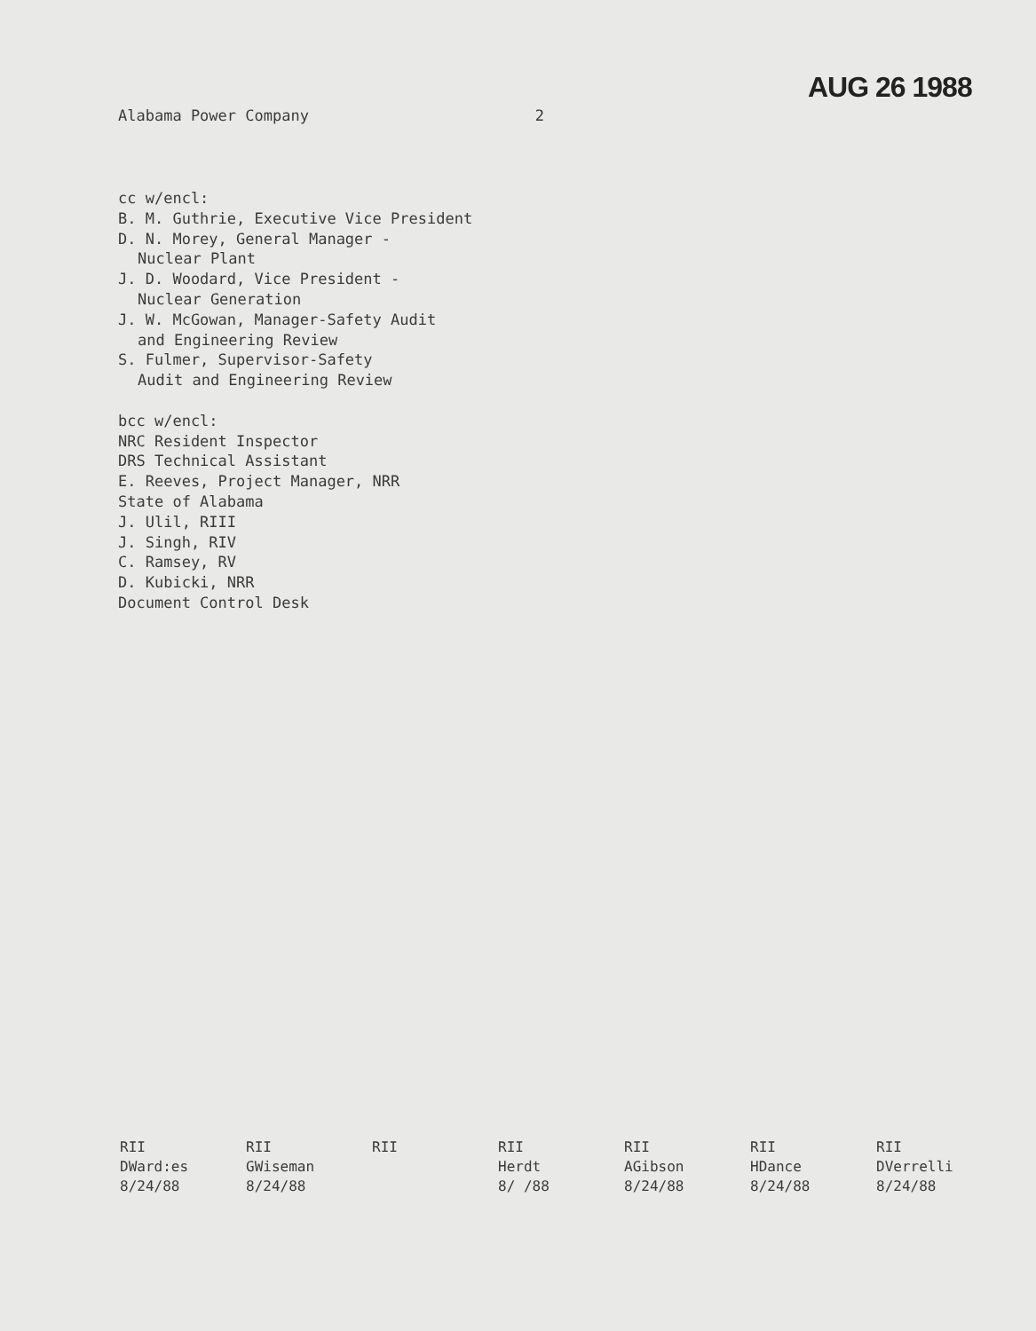AUG 26 1988
Alabama Power Company 2
cc w/encl:
B. M. Guthrie, Executive Vice President
D. N. Morey, General Manager -
Nuclear Plant
J. D. Woodard, Vice President -
Nuclear Generation
J. W. McGowan, Manager-Safety Audit
and Engineering Review
S. Fulmer, Supervisor-Safety
Audit and Engineering Review
bcc w/encl:
NRC Resident Inspector
DRS Technical Assistant
E. Reeves, Project Manager, NRR
State of Alabama
J. Ulil, RIII
J. Singh, RIV
C. Ramsey, RV
D. Kubicki, NRR
Document Control Desk
| RII | RII | RII | RII | RII | RII | RII |
| DWard:es | GWiseman | | Herdt | AGibson | HDance | DVerrelli |
| 8/24/88 | 8/24/88 | | 8/ /88 | 8/24/88 | 8/24/88 | 8/24/88 |